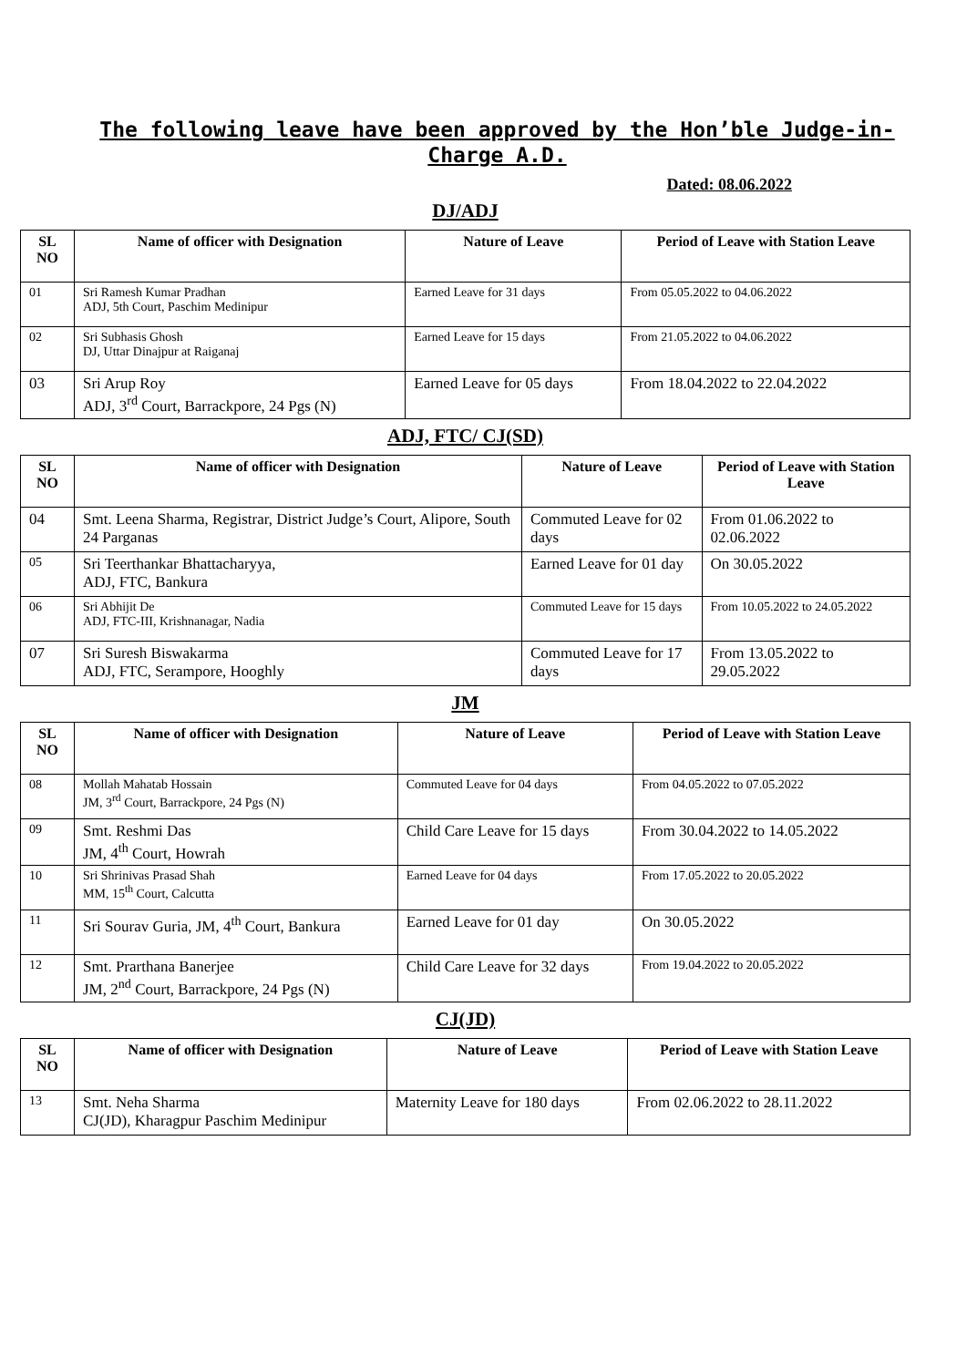The following leave have been approved by the Hon’ble Judge-in-Charge A.D.
Dated: 08.06.2022
DJ/ADJ
| SL NO | Name of officer with Designation | Nature of Leave | Period of Leave with Station Leave |
| --- | --- | --- | --- |
| 01 | Sri Ramesh Kumar Pradhan ADJ, 5th Court, Paschim Medinipur | Earned Leave for 31 days | From 05.05.2022 to 04.06.2022 |
| 02 | Sri Subhasis Ghosh DJ, Uttar Dinajpur at Raiganaj | Earned Leave for 15 days | From 21.05.2022 to 04.06.2022 |
| 03 | Sri Arup Roy ADJ, 3<sup>rd</sup> Court, Barrackpore, 24 Pgs (N) | Earned Leave for 05 days | From 18.04.2022 to 22.04.2022 |
ADJ, FTC/ CJ(SD)
| SL NO | Name of officer with Designation | Nature of Leave | Period of Leave with Station Leave |
| --- | --- | --- | --- |
| 04 | Smt. Leena Sharma, Registrar, District Judge’s Court, Alipore, South 24 Parganas | Commuted Leave for 02 days | From 01.06.2022 to 02.06.2022 |
| 05 | Sri Teerthankar Bhattacharyya, ADJ, FTC, Bankura | Earned Leave for 01 day | On 30.05.2022 |
| 06 | Sri Abhijit De ADJ, FTC-III, Krishnanagar, Nadia | Commuted Leave for 15 days | From 10.05.2022 to 24.05.2022 |
| 07 | Sri Suresh Biswakarma ADJ, FTC, Serampore, Hooghly | Commuted Leave for 17 days | From 13.05.2022 to 29.05.2022 |
JM
| SL NO | Name of officer with Designation | Nature of Leave | Period of Leave with Station Leave |
| --- | --- | --- | --- |
| 08 | Mollah Mahatab Hossain JM, 3<sup>rd</sup> Court, Barrackpore, 24 Pgs (N) | Commuted Leave for 04 days | From 04.05.2022 to 07.05.2022 |
| 09 | Smt. Reshmi Das JM, 4<sup>th</sup> Court, Howrah | Child Care Leave for 15 days | From 30.04.2022 to 14.05.2022 |
| 10 | Sri Shrinivas Prasad Shah MM, 15<sup>th</sup> Court, Calcutta | Earned Leave for 04 days | From 17.05.2022 to 20.05.2022 |
| 11 | Sri Sourav Guria, JM, 4<sup>th</sup> Court, Bankura | Earned Leave for 01 day | On 30.05.2022 |
| 12 | Smt. Prarthana Banerjee JM, 2<sup>nd</sup> Court, Barrackpore, 24 Pgs (N) | Child Care Leave for 32 days | From 19.04.2022 to 20.05.2022 |
CJ(JD)
| SL NO | Name of officer with Designation | Nature of Leave | Period of Leave with Station Leave |
| --- | --- | --- | --- |
| 13 | Smt. Neha Sharma CJ(JD), Kharagpur Paschim Medinipur | Maternity Leave for 180 days | From 02.06.2022 to 28.11.2022 |